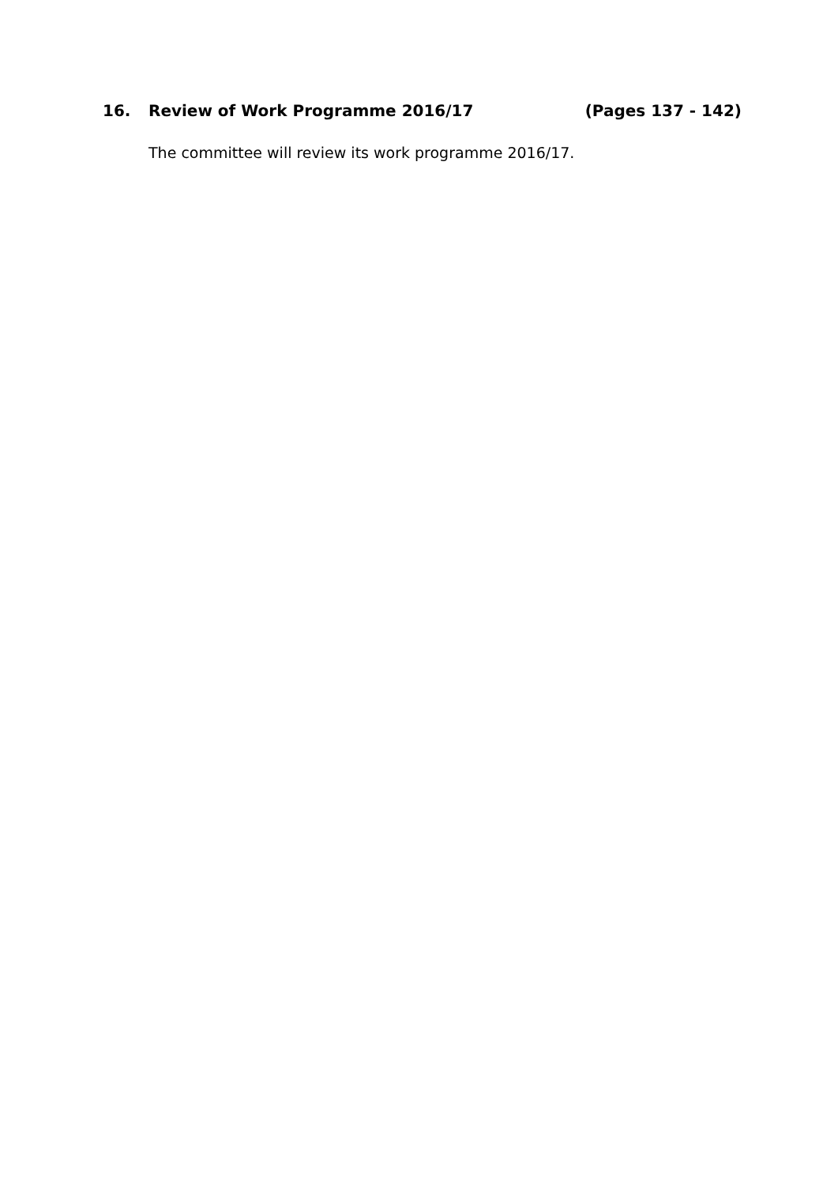16. Review of Work Programme 2016/17 (Pages 137 - 142)
The committee will review its work programme 2016/17.